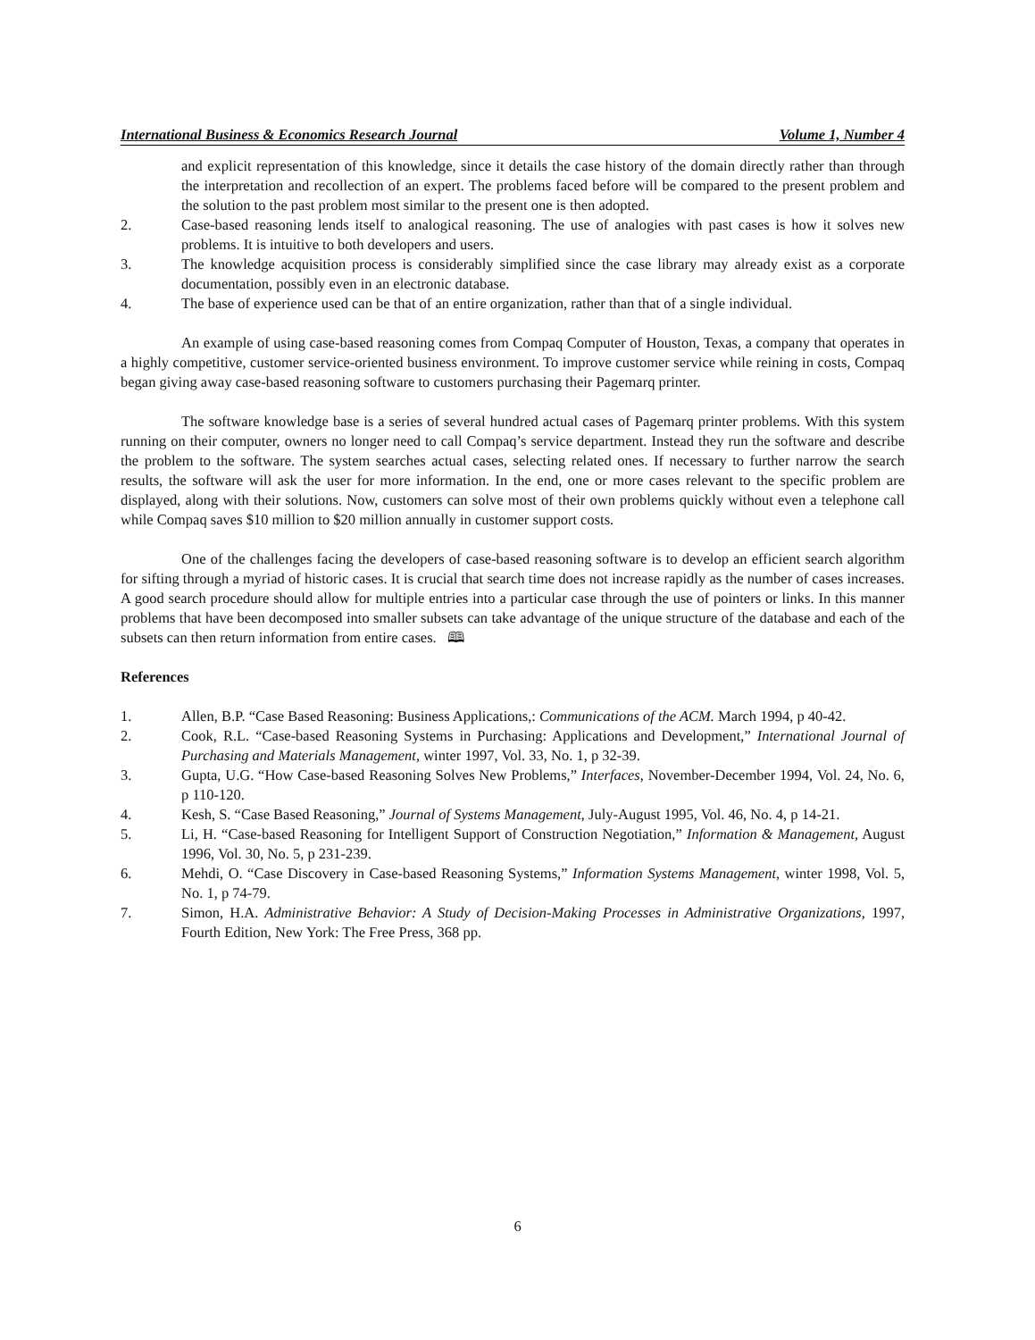International Business & Economics Research Journal Volume 1, Number 4
and explicit representation of this knowledge, since it details the case history of the domain directly rather than through the interpretation and recollection of an expert. The problems faced before will be compared to the present problem and the solution to the past problem most similar to the present one is then adopted.
2. Case-based reasoning lends itself to analogical reasoning. The use of analogies with past cases is how it solves new problems. It is intuitive to both developers and users.
3. The knowledge acquisition process is considerably simplified since the case library may already exist as a corporate documentation, possibly even in an electronic database.
4. The base of experience used can be that of an entire organization, rather than that of a single individual.
An example of using case-based reasoning comes from Compaq Computer of Houston, Texas, a company that operates in a highly competitive, customer service-oriented business environment. To improve customer service while reining in costs, Compaq began giving away case-based reasoning software to customers purchasing their Pagemarq printer.
The software knowledge base is a series of several hundred actual cases of Pagemarq printer problems. With this system running on their computer, owners no longer need to call Compaq’s service department. Instead they run the software and describe the problem to the software. The system searches actual cases, selecting related ones. If necessary to further narrow the search results, the software will ask the user for more information. In the end, one or more cases relevant to the specific problem are displayed, along with their solutions. Now, customers can solve most of their own problems quickly without even a telephone call while Compaq saves $10 million to $20 million annually in customer support costs.
One of the challenges facing the developers of case-based reasoning software is to develop an efficient search algorithm for sifting through a myriad of historic cases. It is crucial that search time does not increase rapidly as the number of cases increases. A good search procedure should allow for multiple entries into a particular case through the use of pointers or links. In this manner problems that have been decomposed into smaller subsets can take advantage of the unique structure of the database and each of the subsets can then return information from entire cases. 🕮
References
1. Allen, B.P. “Case Based Reasoning: Business Applications,: Communications of the ACM. March 1994, p 40-42.
2. Cook, R.L. “Case-based Reasoning Systems in Purchasing: Applications and Development,” International Journal of Purchasing and Materials Management, winter 1997, Vol. 33, No. 1, p 32-39.
3. Gupta, U.G. “How Case-based Reasoning Solves New Problems,” Interfaces, November-December 1994, Vol. 24, No. 6, p 110-120.
4. Kesh, S. “Case Based Reasoning,” Journal of Systems Management, July-August 1995, Vol. 46, No. 4, p 14-21.
5. Li, H. “Case-based Reasoning for Intelligent Support of Construction Negotiation,” Information & Management, August 1996, Vol. 30, No. 5, p 231-239.
6. Mehdi, O. “Case Discovery in Case-based Reasoning Systems,” Information Systems Management, winter 1998, Vol. 5, No. 1, p 74-79.
7. Simon, H.A. Administrative Behavior: A Study of Decision-Making Processes in Administrative Organizations, 1997, Fourth Edition, New York: The Free Press, 368 pp.
6